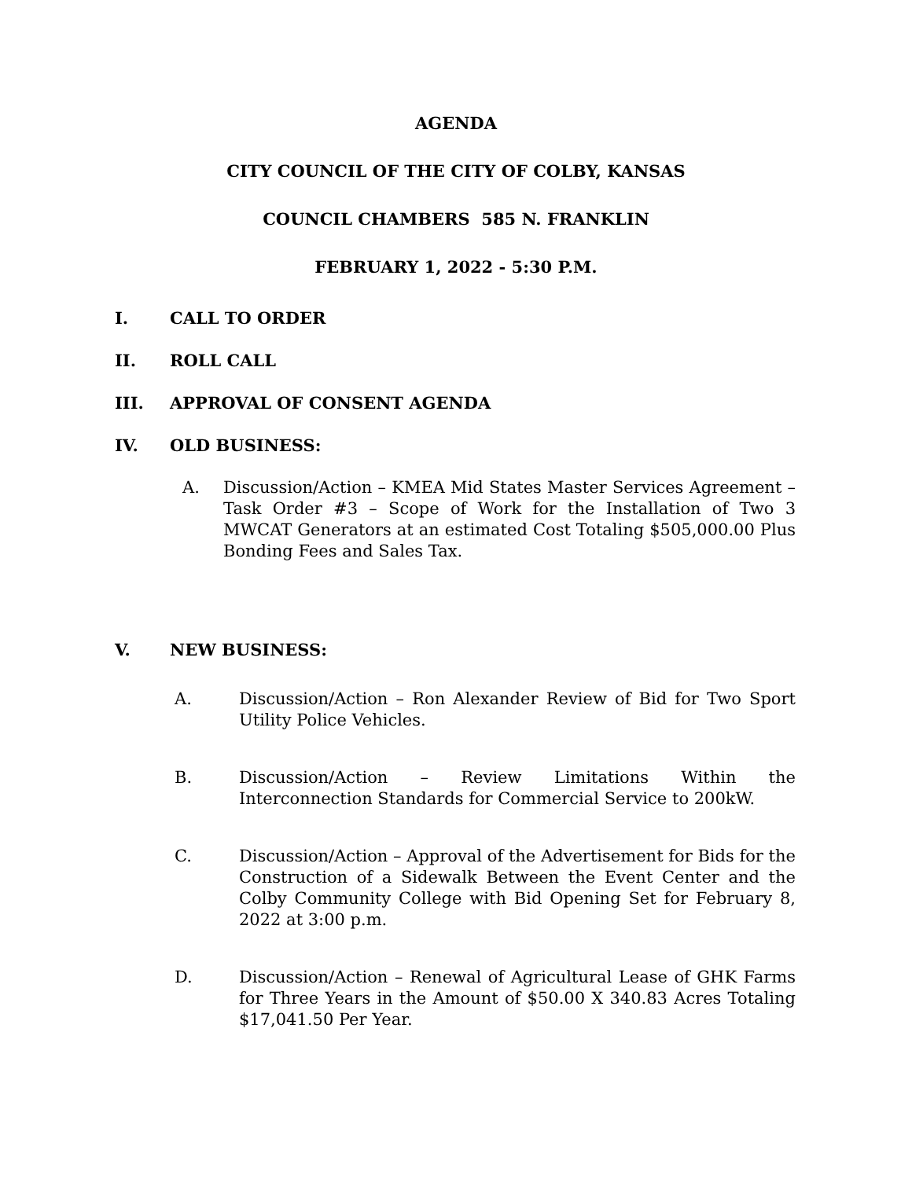AGENDA
CITY COUNCIL OF THE CITY OF COLBY, KANSAS
COUNCIL CHAMBERS 585 N. FRANKLIN
FEBRUARY 1, 2022 - 5:30 P.M.
I. CALL TO ORDER
II. ROLL CALL
III. APPROVAL OF CONSENT AGENDA
IV. OLD BUSINESS:
A. Discussion/Action – KMEA Mid States Master Services Agreement – Task Order #3 – Scope of Work for the Installation of Two 3 MWCAT Generators at an estimated Cost Totaling $505,000.00 Plus Bonding Fees and Sales Tax.
V. NEW BUSINESS:
A. Discussion/Action – Ron Alexander Review of Bid for Two Sport Utility Police Vehicles.
B. Discussion/Action – Review Limitations Within the Interconnection Standards for Commercial Service to 200kW.
C. Discussion/Action – Approval of the Advertisement for Bids for the Construction of a Sidewalk Between the Event Center and the Colby Community College with Bid Opening Set for February 8, 2022 at 3:00 p.m.
D. Discussion/Action – Renewal of Agricultural Lease of GHK Farms for Three Years in the Amount of $50.00 X 340.83 Acres Totaling $17,041.50 Per Year.